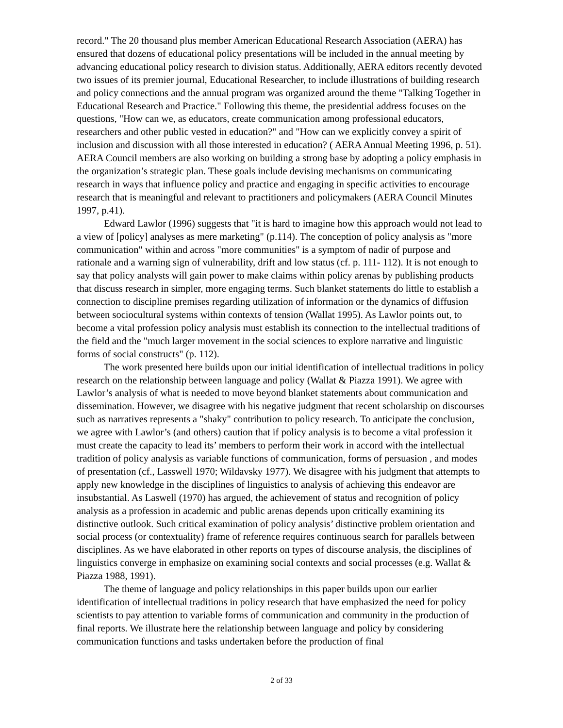record." The 20 thousand plus member American Educational Research Association (AERA) has ensured that dozens of educational policy presentations will be included in the annual meeting by advancing educational policy research to division status. Additionally, AERA editors recently devoted two issues of its premier journal, Educational Researcher, to include illustrations of building research and policy connections and the annual program was organized around the theme "Talking Together in Educational Research and Practice." Following this theme, the presidential address focuses on the questions, "How can we, as educators, create communication among professional educators, researchers and other public vested in education?" and "How can we explicitly convey a spirit of inclusion and discussion with all those interested in education? ( AERA Annual Meeting 1996, p. 51). AERA Council members are also working on building a strong base by adopting a policy emphasis in the organization’s strategic plan. These goals include devising mechanisms on communicating research in ways that influence policy and practice and engaging in specific activities to encourage research that is meaningful and relevant to practitioners and policymakers (AERA Council Minutes 1997, p.41).
Edward Lawlor (1996) suggests that "it is hard to imagine how this approach would not lead to a view of [policy] analyses as mere marketing" (p.114). The conception of policy analysis as "more communication" within and across "more communities" is a symptom of nadir of purpose and rationale and a warning sign of vulnerability, drift and low status (cf. p. 111- 112). It is not enough to say that policy analysts will gain power to make claims within policy arenas by publishing products that discuss research in simpler, more engaging terms. Such blanket statements do little to establish a connection to discipline premises regarding utilization of information or the dynamics of diffusion between sociocultural systems within contexts of tension (Wallat 1995). As Lawlor points out, to become a vital profession policy analysis must establish its connection to the intellectual traditions of the field and the "much larger movement in the social sciences to explore narrative and linguistic forms of social constructs" (p. 112).
The work presented here builds upon our initial identification of intellectual traditions in policy research on the relationship between language and policy (Wallat & Piazza 1991). We agree with Lawlor’s analysis of what is needed to move beyond blanket statements about communication and dissemination. However, we disagree with his negative judgment that recent scholarship on discourses such as narratives represents a "shaky" contribution to policy research. To anticipate the conclusion, we agree with Lawlor’s (and others) caution that if policy analysis is to become a vital profession it must create the capacity to lead its’ members to perform their work in accord with the intellectual tradition of policy analysis as variable functions of communication, forms of persuasion , and modes of presentation (cf., Lasswell 1970; Wildavsky 1977). We disagree with his judgment that attempts to apply new knowledge in the disciplines of linguistics to analysis of achieving this endeavor are insubstantial. As Laswell (1970) has argued, the achievement of status and recognition of policy analysis as a profession in academic and public arenas depends upon critically examining its distinctive outlook. Such critical examination of policy analysis’ distinctive problem orientation and social process (or contextuality) frame of reference requires continuous search for parallels between disciplines. As we have elaborated in other reports on types of discourse analysis, the disciplines of linguistics converge in emphasize on examining social contexts and social processes (e.g. Wallat & Piazza 1988, 1991).
The theme of language and policy relationships in this paper builds upon our earlier identification of intellectual traditions in policy research that have emphasized the need for policy scientists to pay attention to variable forms of communication and community in the production of final reports. We illustrate here the relationship between language and policy by considering communication functions and tasks undertaken before the production of final
2 of 33